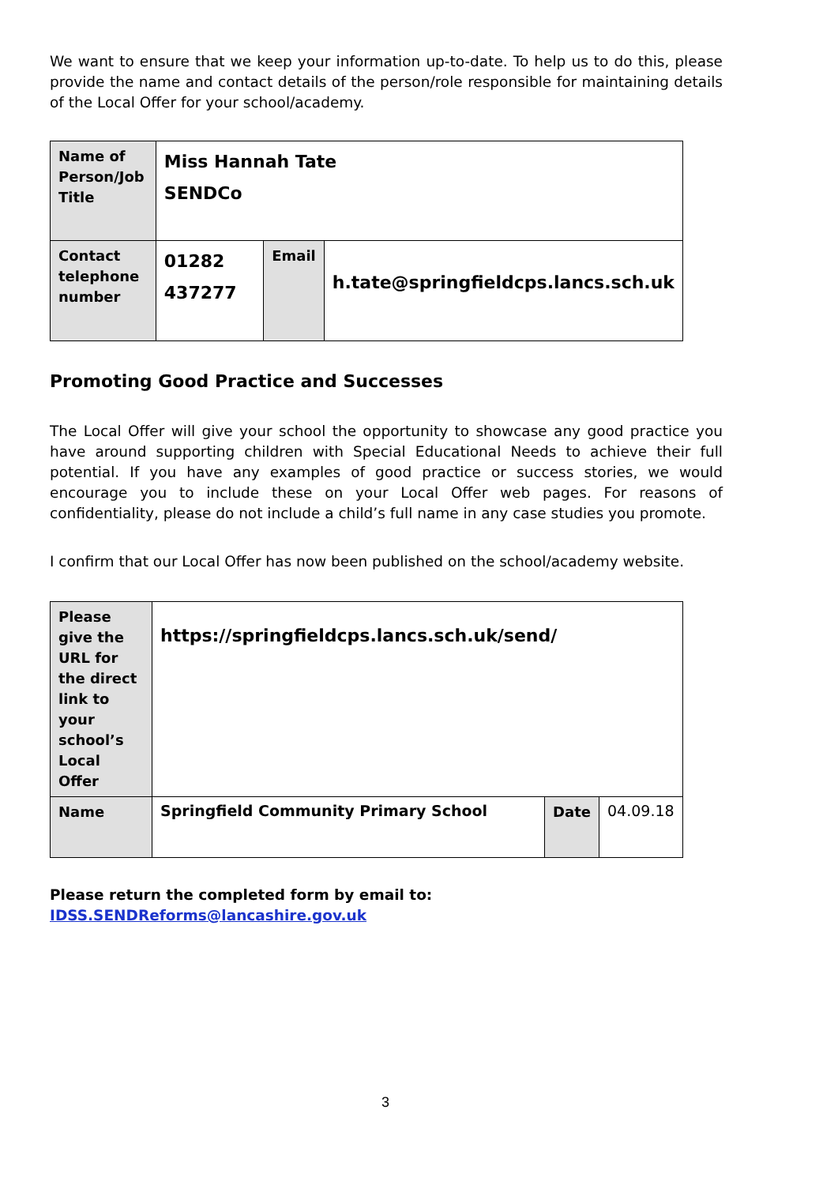We want to ensure that we keep your information up-to-date. To help us to do this, please provide the name and contact details of the person/role responsible for maintaining details of the Local Offer for your school/academy.
| Name of Person/Job Title | Miss Hannah Tate SENDCo | | |
| Contact telephone number | 01282 437277 | Email | h.tate@springfieldcps.lancs.sch.uk |
Promoting Good Practice and Successes
The Local Offer will give your school the opportunity to showcase any good practice you have around supporting children with Special Educational Needs to achieve their full potential. If you have any examples of good practice or success stories, we would encourage you to include these on your Local Offer web pages. For reasons of confidentiality, please do not include a child’s full name in any case studies you promote.
I confirm that our Local Offer has now been published on the school/academy website.
| Please give the URL for the direct link to your school’s Local Offer | https://springfieldcps.lancs.sch.uk/send/ | | |
| Name | Springfield Community Primary School | Date | 04.09.18 |
Please return the completed form by email to:
IDSS.SENDReforms@lancashire.gov.uk
3